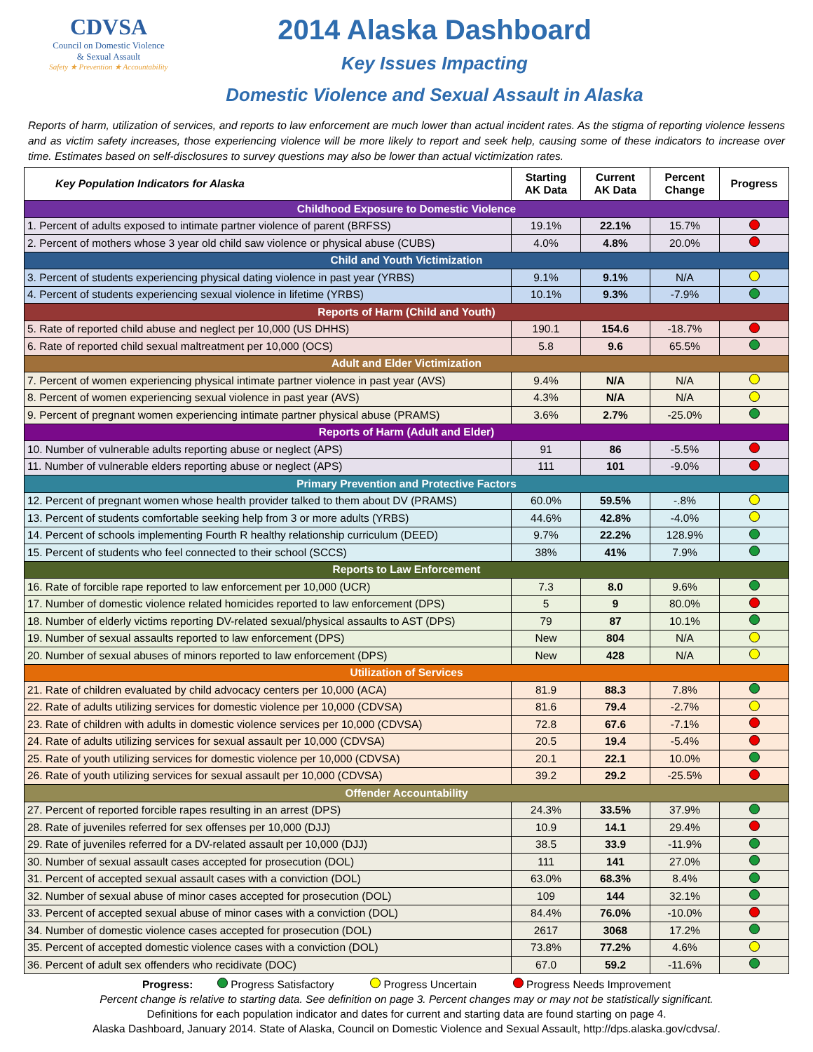CDVSA
Council on Domestic Violence
& Sexual Assault
Safety ★ Prevention ★ Accountability
2014 Alaska Dashboard
Key Issues Impacting
Domestic Violence and Sexual Assault in Alaska
Reports of harm, utilization of services, and reports to law enforcement are much lower than actual incident rates. As the stigma of reporting violence lessens and as victim safety increases, those experiencing violence will be more likely to report and seek help, causing some of these indicators to increase over time. Estimates based on self-disclosures to survey questions may also be lower than actual victimization rates.
| Key Population Indicators for Alaska | Starting AK Data | Current AK Data | Percent Change | Progress |
| --- | --- | --- | --- | --- |
| Childhood Exposure to Domestic Violence | | | | |
| 1. Percent of adults exposed to intimate partner violence of parent (BRFSS) | 19.1% | 22.1% | 15.7% | |
| 2. Percent of mothers whose 3 year old child saw violence or physical abuse (CUBS) | 4.0% | 4.8% | 20.0% | |
| Child and Youth Victimization | | | | |
| 3. Percent of students experiencing physical dating violence in past year (YRBS) | 9.1% | 9.1% | N/A | |
| 4. Percent of students experiencing sexual violence in lifetime (YRBS) | 10.1% | 9.3% | -7.9% | |
| Reports of Harm (Child and Youth) | | | | |
| 5. Rate of reported child abuse and neglect per 10,000 (US DHHS) | 190.1 | 154.6 | -18.7% | |
| 6. Rate of reported child sexual maltreatment per 10,000 (OCS) | 5.8 | 9.6 | 65.5% | |
| Adult and Elder Victimization | | | | |
| 7. Percent of women experiencing physical intimate partner violence in past year (AVS) | 9.4% | N/A | N/A | |
| 8. Percent of women experiencing sexual violence in past year (AVS) | 4.3% | N/A | N/A | |
| 9. Percent of pregnant women experiencing intimate partner physical abuse (PRAMS) | 3.6% | 2.7% | -25.0% | |
| Reports of Harm (Adult and Elder) | | | | |
| 10. Number of vulnerable adults reporting abuse or neglect (APS) | 91 | 86 | -5.5% | |
| 11. Number of vulnerable elders reporting abuse or neglect (APS) | 111 | 101 | -9.0% | |
| Primary Prevention and Protective Factors | | | | |
| 12. Percent of pregnant women whose health provider talked to them about DV (PRAMS) | 60.0% | 59.5% | -.8% | |
| 13. Percent of students comfortable seeking help from 3 or more adults (YRBS) | 44.6% | 42.8% | -4.0% | |
| 14. Percent of schools implementing Fourth R healthy relationship curriculum (DEED) | 9.7% | 22.2% | 128.9% | |
| 15. Percent of students who feel connected to their school (SCCS) | 38% | 41% | 7.9% | |
| Reports to Law Enforcement | | | | |
| 16. Rate of forcible rape reported to law enforcement per 10,000 (UCR) | 7.3 | 8.0 | 9.6% | |
| 17. Number of domestic violence related homicides reported to law enforcement (DPS) | 5 | 9 | 80.0% | |
| 18. Number of elderly victims reporting DV-related sexual/physical assaults to AST (DPS) | 79 | 87 | 10.1% | |
| 19. Number of sexual assaults reported to law enforcement (DPS) | New | 804 | N/A | |
| 20. Number of sexual abuses of minors reported to law enforcement (DPS) | New | 428 | N/A | |
| Utilization of Services | | | | |
| 21. Rate of children evaluated by child advocacy centers per 10,000 (ACA) | 81.9 | 88.3 | 7.8% | |
| 22. Rate of adults utilizing services for domestic violence per 10,000 (CDVSA) | 81.6 | 79.4 | -2.7% | |
| 23. Rate of children with adults in domestic violence services per 10,000 (CDVSA) | 72.8 | 67.6 | -7.1% | |
| 24. Rate of adults utilizing services for sexual assault per 10,000 (CDVSA) | 20.5 | 19.4 | -5.4% | |
| 25. Rate of youth utilizing services for domestic violence per 10,000 (CDVSA) | 20.1 | 22.1 | 10.0% | |
| 26. Rate of youth utilizing services for sexual assault per 10,000 (CDVSA) | 39.2 | 29.2 | -25.5% | |
| Offender Accountability | | | | |
| 27. Percent of reported forcible rapes resulting in an arrest (DPS) | 24.3% | 33.5% | 37.9% | |
| 28. Rate of juveniles referred for sex offenses per 10,000 (DJJ) | 10.9 | 14.1 | 29.4% | |
| 29. Rate of juveniles referred for a DV-related assault per 10,000 (DJJ) | 38.5 | 33.9 | -11.9% | |
| 30. Number of sexual assault cases accepted for prosecution (DOL) | 111 | 141 | 27.0% | |
| 31. Percent of accepted sexual assault cases with a conviction (DOL) | 63.0% | 68.3% | 8.4% | |
| 32. Number of sexual abuse of minor cases accepted for prosecution (DOL) | 109 | 144 | 32.1% | |
| 33. Percent of accepted sexual abuse of minor cases with a conviction (DOL) | 84.4% | 76.0% | -10.0% | |
| 34. Number of domestic violence cases accepted for prosecution (DOL) | 2617 | 3068 | 17.2% | |
| 35. Percent of accepted domestic violence cases with a conviction (DOL) | 73.8% | 77.2% | 4.6% | |
| 36. Percent of adult sex offenders who recidivate (DOC) | 67.0 | 59.2 | -11.6% | |
Progress: Progress Satisfactory Progress Uncertain Progress Needs Improvement
Percent change is relative to starting data. See definition on page 3. Percent changes may or may not be statistically significant.
Definitions for each population indicator and dates for current and starting data are found starting on page 4.
Alaska Dashboard, January 2014. State of Alaska, Council on Domestic Violence and Sexual Assault, http://dps.alaska.gov/cdvsa/.